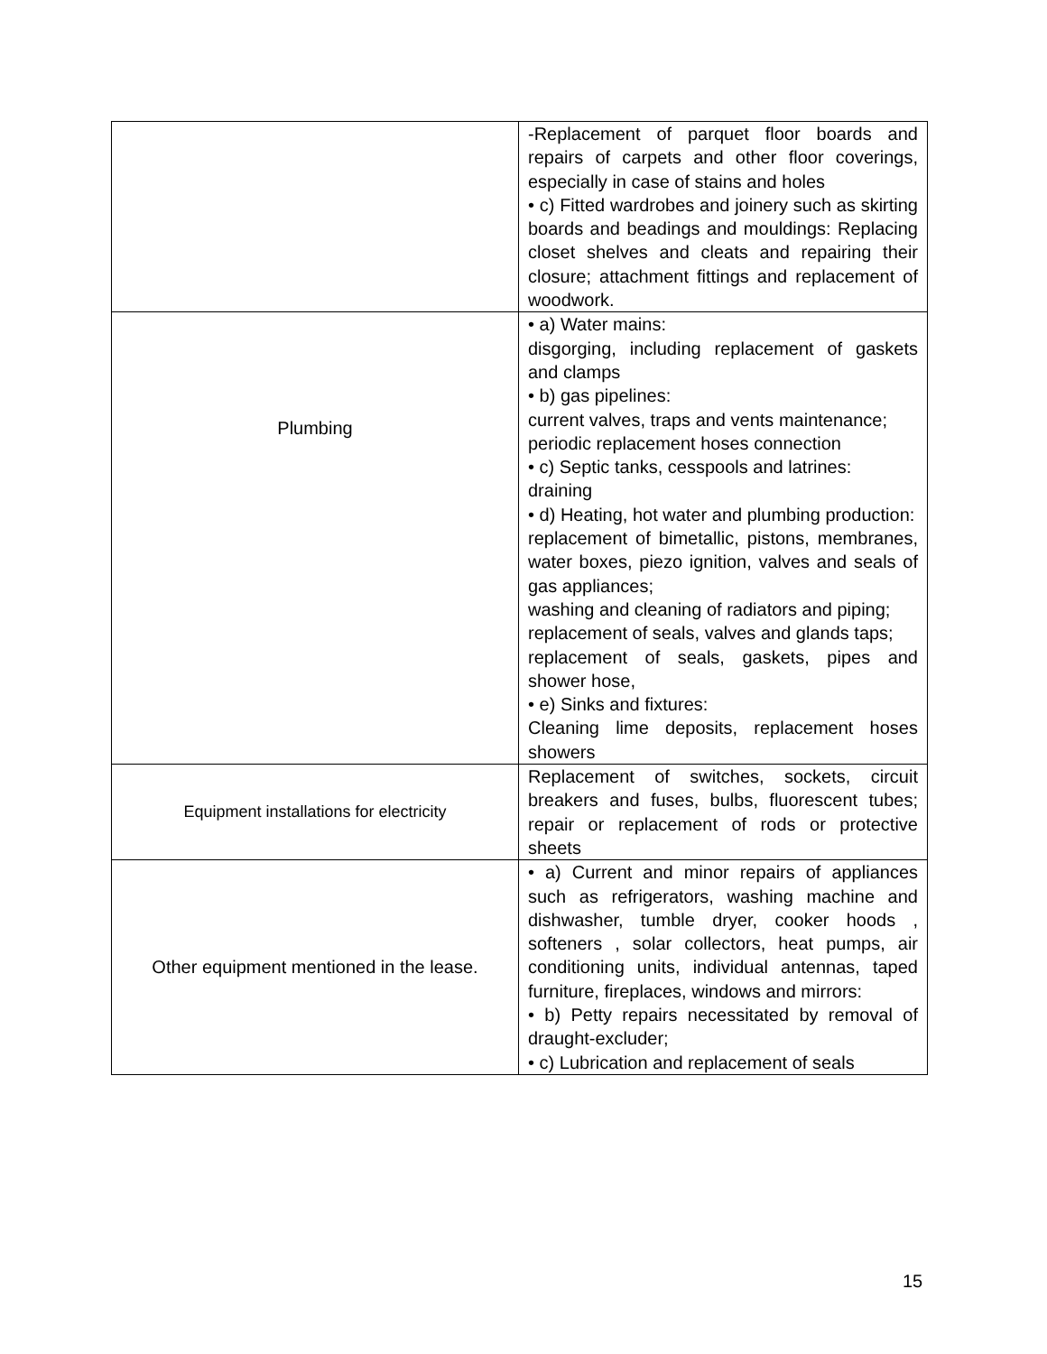| | -Replacement of parquet floor boards and repairs of carpets and other floor coverings, especially in case of stains and holes • c) Fitted wardrobes and joinery such as skirting boards and beadings and mouldings: Replacing closet shelves and cleats and repairing their closure; attachment fittings and replacement of woodwork. |
| Plumbing | • a) Water mains: disgorging, including replacement of gaskets and clamps • b) gas pipelines: current valves, traps and vents maintenance; periodic replacement hoses connection • c) Septic tanks, cesspools and latrines: draining • d) Heating, hot water and plumbing production: replacement of bimetallic, pistons, membranes, water boxes, piezo ignition, valves and seals of gas appliances; washing and cleaning of radiators and piping; replacement of seals, valves and glands taps; replacement of seals, gaskets, pipes and shower hose, • e) Sinks and fixtures: Cleaning lime deposits, replacement hoses showers |
| Equipment installations for electricity | Replacement of switches, sockets, circuit breakers and fuses, bulbs, fluorescent tubes; repair or replacement of rods or protective sheets |
| Other equipment mentioned in the lease. | • a) Current and minor repairs of appliances such as refrigerators, washing machine and dishwasher, tumble dryer, cooker hoods , softeners , solar collectors, heat pumps, air conditioning units, individual antennas, taped furniture, fireplaces, windows and mirrors: • b) Petty repairs necessitated by removal of draught-excluder; • c) Lubrication and replacement of seals |
15